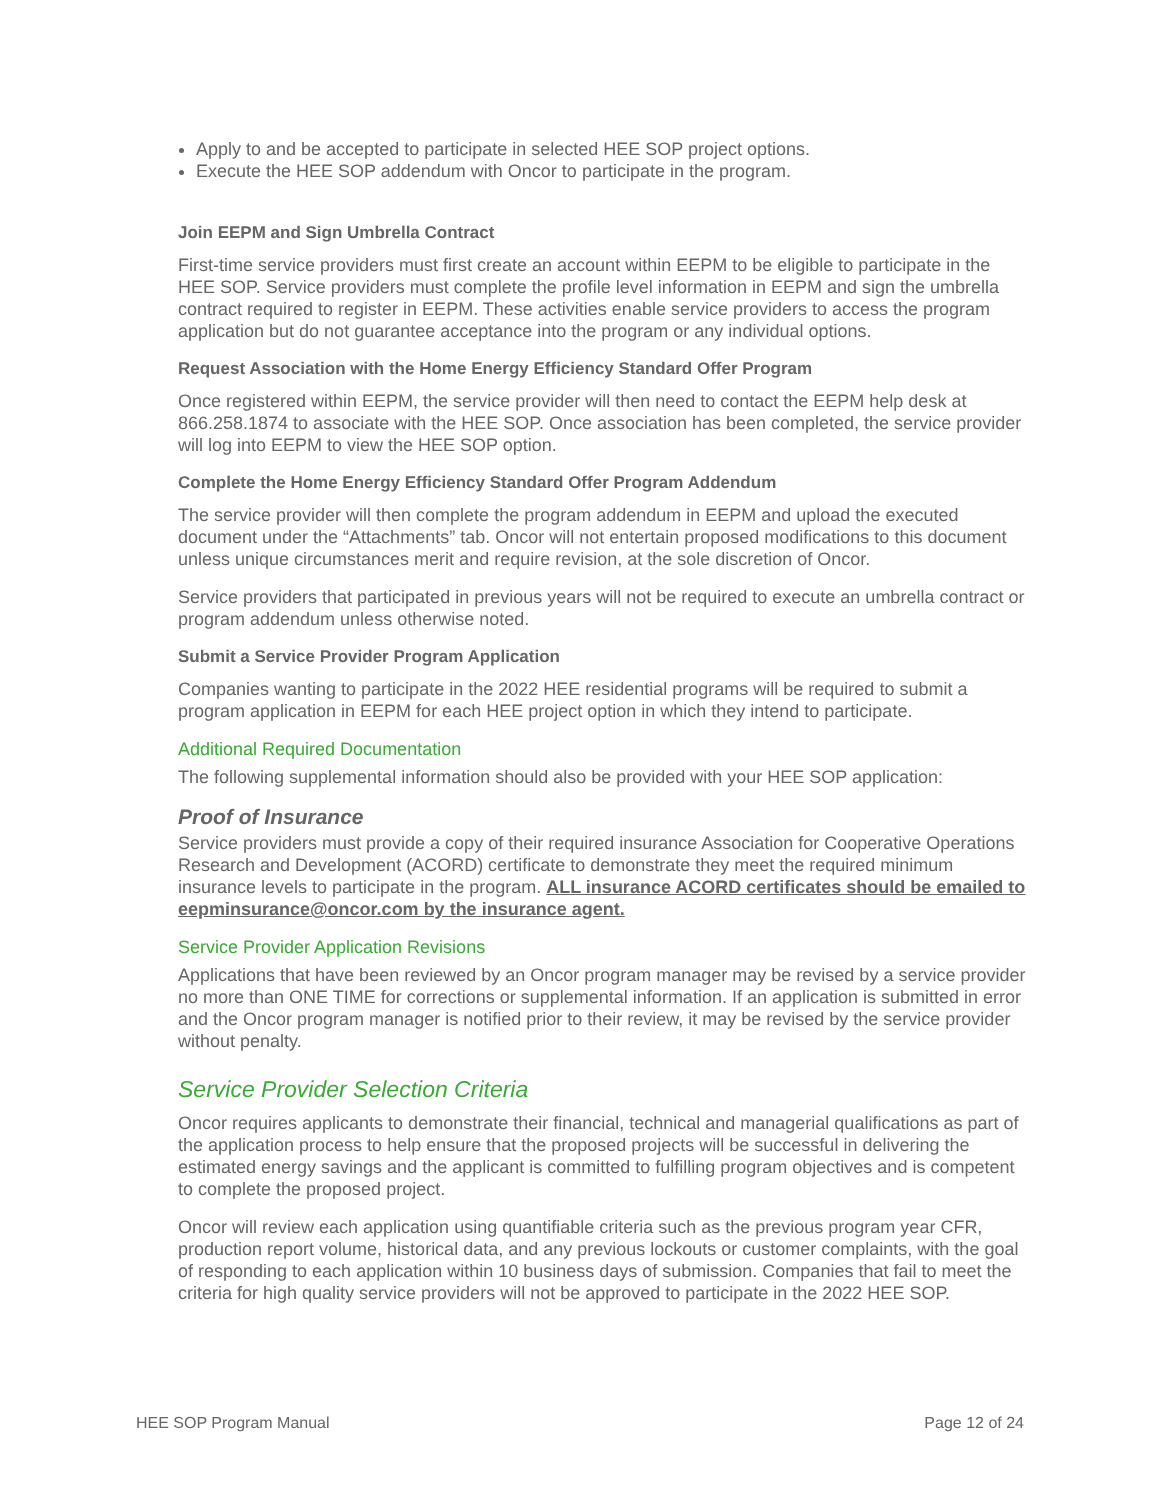Apply to and be accepted to participate in selected HEE SOP project options.
Execute the HEE SOP addendum with Oncor to participate in the program.
Join EEPM and Sign Umbrella Contract
First-time service providers must first create an account within EEPM to be eligible to participate in the HEE SOP. Service providers must complete the profile level information in EEPM and sign the umbrella contract required to register in EEPM. These activities enable service providers to access the program application but do not guarantee acceptance into the program or any individual options.
Request Association with the Home Energy Efficiency Standard Offer Program
Once registered within EEPM, the service provider will then need to contact the EEPM help desk at 866.258.1874 to associate with the HEE SOP. Once association has been completed, the service provider will log into EEPM to view the HEE SOP option.
Complete the Home Energy Efficiency Standard Offer Program Addendum
The service provider will then complete the program addendum in EEPM and upload the executed document under the “Attachments” tab. Oncor will not entertain proposed modifications to this document unless unique circumstances merit and require revision, at the sole discretion of Oncor.
Service providers that participated in previous years will not be required to execute an umbrella contract or program addendum unless otherwise noted.
Submit a Service Provider Program Application
Companies wanting to participate in the 2022 HEE residential programs will be required to submit a program application in EEPM for each HEE project option in which they intend to participate.
Additional Required Documentation
The following supplemental information should also be provided with your HEE SOP application:
Proof of Insurance
Service providers must provide a copy of their required insurance Association for Cooperative Operations Research and Development (ACORD) certificate to demonstrate they meet the required minimum insurance levels to participate in the program. ALL insurance ACORD certificates should be emailed to eepminsurance@oncor.com by the insurance agent.
Service Provider Application Revisions
Applications that have been reviewed by an Oncor program manager may be revised by a service provider no more than ONE TIME for corrections or supplemental information. If an application is submitted in error and the Oncor program manager is notified prior to their review, it may be revised by the service provider without penalty.
Service Provider Selection Criteria
Oncor requires applicants to demonstrate their financial, technical and managerial qualifications as part of the application process to help ensure that the proposed projects will be successful in delivering the estimated energy savings and the applicant is committed to fulfilling program objectives and is competent to complete the proposed project.
Oncor will review each application using quantifiable criteria such as the previous program year CFR, production report volume, historical data, and any previous lockouts or customer complaints, with the goal of responding to each application within 10 business days of submission. Companies that fail to meet the criteria for high quality service providers will not be approved to participate in the 2022 HEE SOP.
HEE SOP Program Manual Page 12 of 24